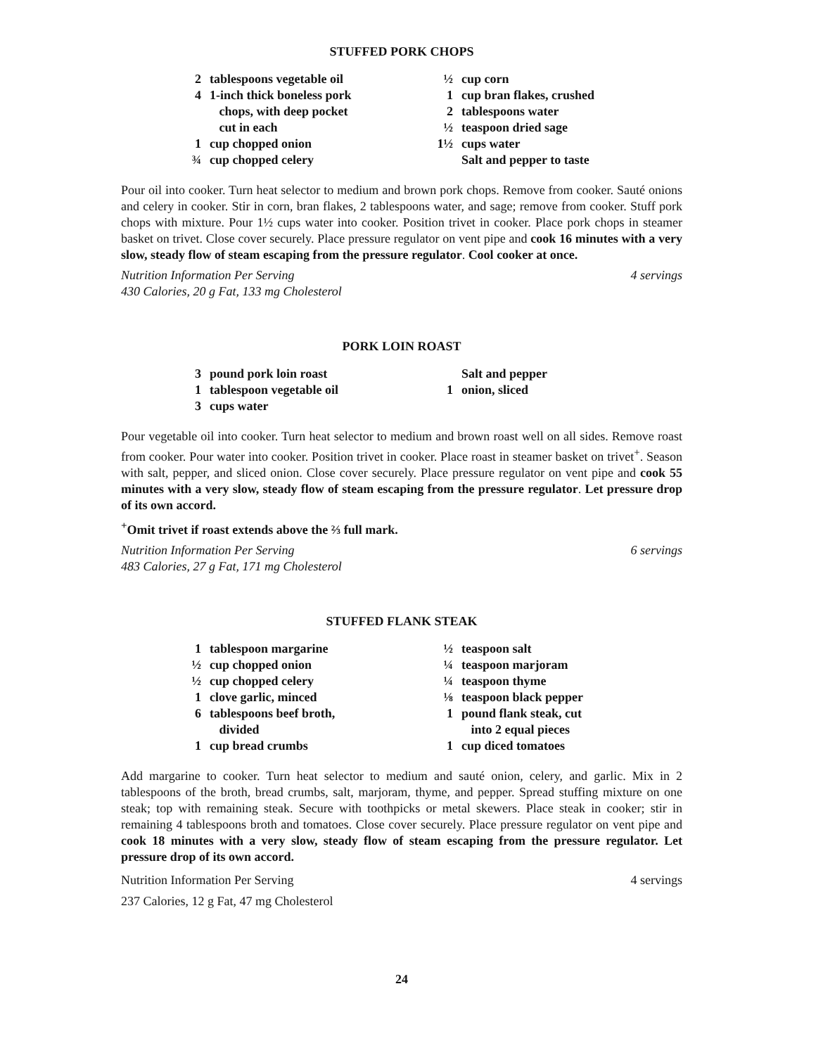STUFFED PORK CHOPS
2 tablespoons vegetable oil
4 1-inch thick boneless pork
chops, with deep pocket
cut in each
1 cup chopped onion
¾ cup chopped celery
½ cup corn
1 cup bran flakes, crushed
2 tablespoons water
½ teaspoon dried sage
1½ cups water
Salt and pepper to taste
Pour oil into cooker. Turn heat selector to medium and brown pork chops. Remove from cooker. Sauté onions and celery in cooker. Stir in corn, bran flakes, 2 tablespoons water, and sage; remove from cooker. Stuff pork chops with mixture. Pour 1½ cups water into cooker. Position trivet in cooker. Place pork chops in steamer basket on trivet. Close cover securely. Place pressure regulator on vent pipe and cook 16 minutes with a very slow, steady flow of steam escaping from the pressure regulator. Cool cooker at once.
Nutrition Information Per Serving
430 Calories, 20 g Fat, 133 mg Cholesterol 4 servings
PORK LOIN ROAST
3 pound pork loin roast
1 tablespoon vegetable oil
3 cups water
Salt and pepper
1 onion, sliced
Pour vegetable oil into cooker. Turn heat selector to medium and brown roast well on all sides. Remove roast from cooker. Pour water into cooker. Position trivet in cooker. Place roast in steamer basket on trivet<sup>+</sup>. Season with salt, pepper, and sliced onion. Close cover securely. Place pressure regulator on vent pipe and cook 55 minutes with a very slow, steady flow of steam escaping from the pressure regulator. Let pressure drop of its own accord.
<sup>+</sup>Omit trivet if roast extends above the ⅔ full mark.
Nutrition Information Per Serving
483 Calories, 27 g Fat, 171 mg Cholesterol 6 servings
STUFFED FLANK STEAK
1 tablespoon margarine
½ cup chopped onion
½ cup chopped celery
1 clove garlic, minced
6 tablespoons beef broth,
divided
1 cup bread crumbs
½ teaspoon salt
¼ teaspoon marjoram
¼ teaspoon thyme
⅛ teaspoon black pepper
1 pound flank steak, cut
into 2 equal pieces
1 cup diced tomatoes
Add margarine to cooker. Turn heat selector to medium and sauté onion, celery, and garlic. Mix in 2 tablespoons of the broth, bread crumbs, salt, marjoram, thyme, and pepper. Spread stuffing mixture on one steak; top with remaining steak. Secure with toothpicks or metal skewers. Place steak in cooker; stir in remaining 4 tablespoons broth and tomatoes. Close cover securely. Place pressure regulator on vent pipe and cook 18 minutes with a very slow, steady flow of steam escaping from the pressure regulator. Let pressure drop of its own accord.
Nutrition Information Per Serving
237 Calories, 12 g Fat, 47 mg Cholesterol 4 servings
24